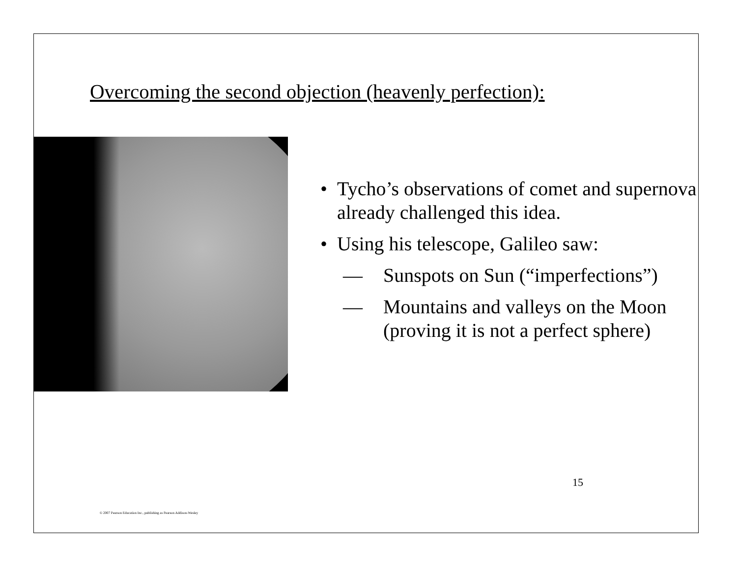Overcoming the second objection (heavenly perfection):
• Tycho’s observations of comet and supernova already challenged this idea.
• Using his telescope, Galileo saw:
— Sunspots on Sun (“imperfections”)
— Mountains and valleys on the Moon (proving it is not a perfect sphere)
15
© 2007 Pearson Education Inc., publishing as Pearson Addison-Wesley